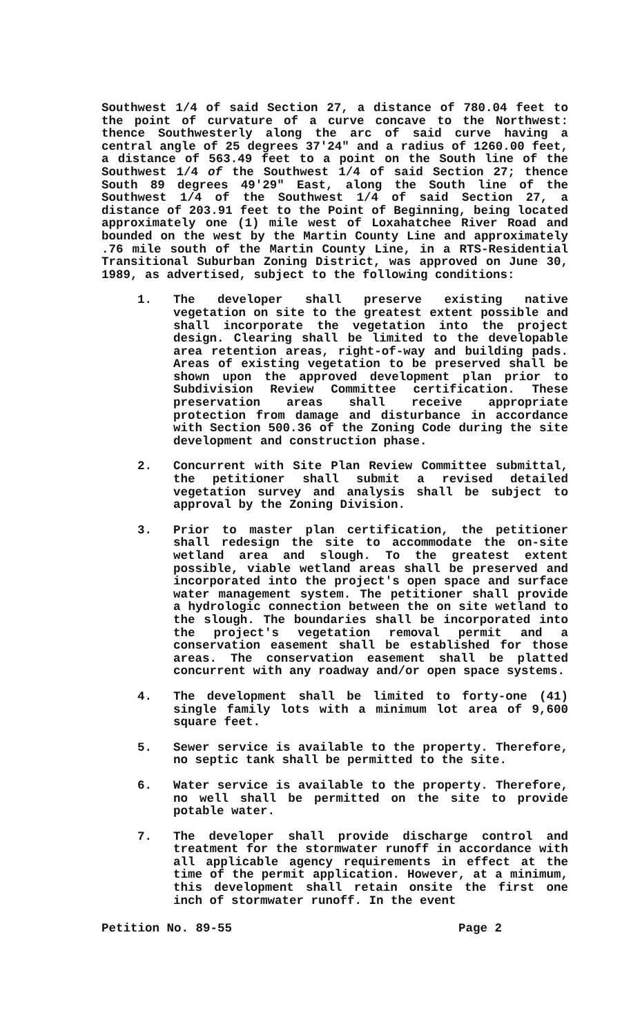Southwest 1/4 of said Section 27, a distance of 780.04 feet to the point of curvature of a curve concave to the Northwest: thence Southwesterly along the arc of said curve having a central angle of 25 degrees 37'24" and a radius of 1260.00 feet, a distance of 563.49 feet to a point on the South line of the Southwest 1/4 of the Southwest 1/4 of said Section 27; thence South 89 degrees 49'29" East, along the South line of the Southwest 1/4 of the Southwest 1/4 of said Section 27, a distance of 203.91 feet to the Point of Beginning, being located approximately one (1) mile west of Loxahatchee River Road and bounded on the west by the Martin County Line and approximately .76 mile south of the Martin County Line, in a RTS-Residential Transitional Suburban Zoning District, was approved on June 30, 1989, as advertised, subject to the following conditions:
1. The developer shall preserve existing native vegetation on site to the greatest extent possible and shall incorporate the vegetation into the project design. Clearing shall be limited to the developable area retention areas, right-of-way and building pads. Areas of existing vegetation to be preserved shall be shown upon the approved development plan prior to Subdivision Review Committee certification. These preservation areas shall receive appropriate protection from damage and disturbance in accordance with Section 500.36 of the Zoning Code during the site development and construction phase.
2. Concurrent with Site Plan Review Committee submittal, the petitioner shall submit a revised detailed vegetation survey and analysis shall be subject to approval by the Zoning Division.
3. Prior to master plan certification, the petitioner shall redesign the site to accommodate the on-site wetland area and slough. To the greatest extent possible, viable wetland areas shall be preserved and incorporated into the project's open space and surface water management system. The petitioner shall provide a hydrologic connection between the on site wetland to the slough. The boundaries shall be incorporated into the project's vegetation removal permit and a conservation easement shall be established for those areas. The conservation easement shall be platted concurrent with any roadway and/or open space systems.
4. The development shall be limited to forty-one (41) single family lots with a minimum lot area of 9,600 square feet.
5. Sewer service is available to the property. Therefore, no septic tank shall be permitted to the site.
6. Water service is available to the property. Therefore, no well shall be permitted on the site to provide potable water.
7. The developer shall provide discharge control and treatment for the stormwater runoff in accordance with all applicable agency requirements in effect at the time of the permit application. However, at a minimum, this development shall retain onsite the first one inch of stormwater runoff. In the event
Petition No. 89-55 Page 2